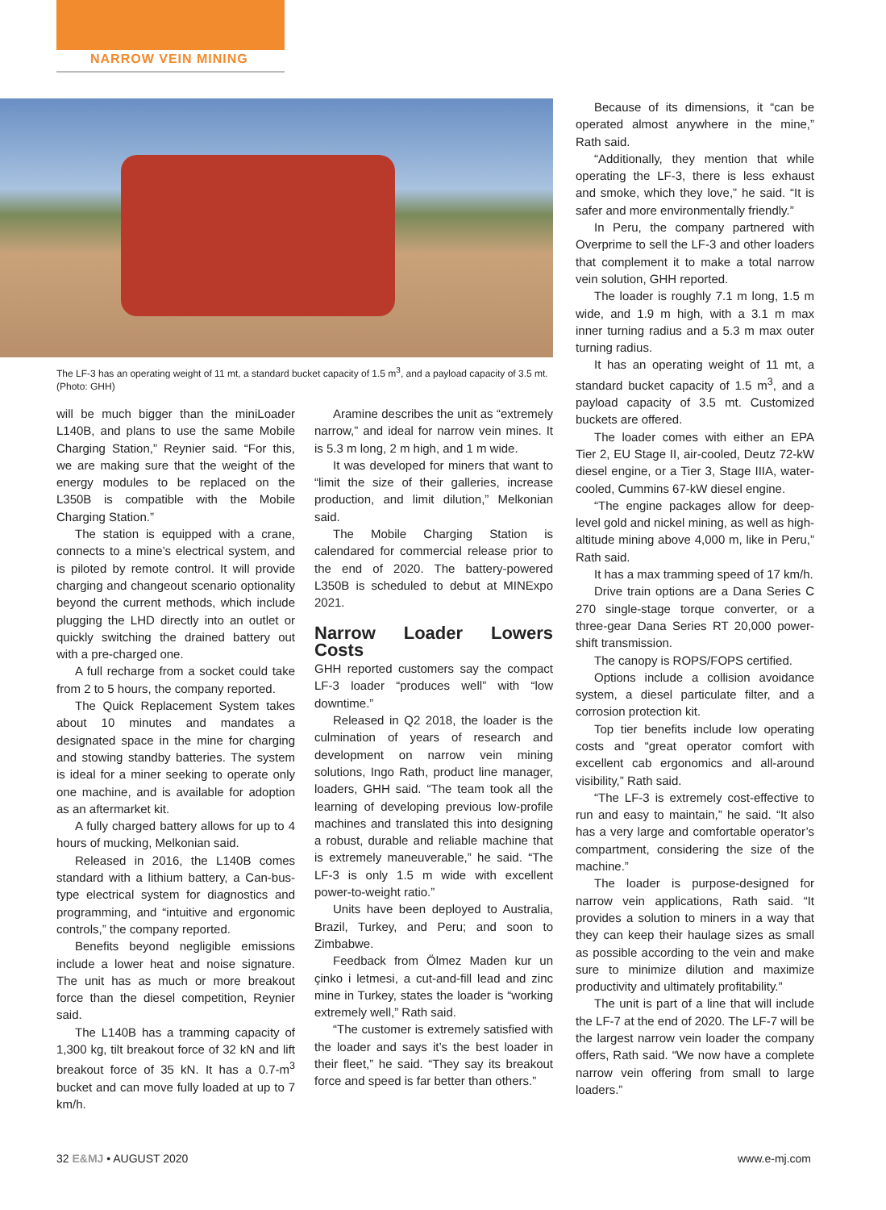NARROW VEIN MINING
The LF-3 has an operating weight of 11 mt, a standard bucket capacity of 1.5 m<sup>3</sup>, and a payload capacity of 3.5 mt. (Photo: GHH)
Because of its dimensions, it “can be operated almost anywhere in the mine,” Rath said.
“Additionally, they mention that while operating the LF-3, there is less exhaust and smoke, which they love,” he said. “It is safer and more environmentally friendly.”
In Peru, the company partnered with Overprime to sell the LF-3 and other loaders that complement it to make a total narrow vein solution, GHH reported.
The loader is roughly 7.1 m long, 1.5 m wide, and 1.9 m high, with a 3.1 m max inner turning radius and a 5.3 m max outer turning radius.
It has an operating weight of 11 mt, a standard bucket capacity of 1.5 m<sup>3</sup>, and a payload capacity of 3.5 mt. Customized buckets are offered.
The loader comes with either an EPA Tier 2, EU Stage II, air-cooled, Deutz 72-kW diesel engine, or a Tier 3, Stage IIIA, water-cooled, Cummins 67-kW diesel engine.
“The engine packages allow for deep-level gold and nickel mining, as well as high-altitude mining above 4,000 m, like in Peru,” Rath said.
It has a max tramming speed of 17 km/h.
Drive train options are a Dana Series C 270 single-stage torque converter, or a three-gear Dana Series RT 20,000 power-shift transmission.
The canopy is ROPS/FOPS certified.
Options include a collision avoidance system, a diesel particulate filter, and a corrosion protection kit.
Top tier benefits include low operating costs and “great operator comfort with excellent cab ergonomics and all-around visibility,” Rath said.
“The LF-3 is extremely cost-effective to run and easy to maintain,” he said. “It also has a very large and comfortable operator’s compartment, considering the size of the machine.”
The loader is purpose-designed for narrow vein applications, Rath said. “It provides a solution to miners in a way that they can keep their haulage sizes as small as possible according to the vein and make sure to minimize dilution and maximize productivity and ultimately profitability.”
The unit is part of a line that will include the LF-7 at the end of 2020. The LF-7 will be the largest narrow vein loader the company offers, Rath said. “We now have a complete narrow vein offering from small to large loaders.”
will be much bigger than the miniLoader L140B, and plans to use the same Mobile Charging Station,” Reynier said. “For this, we are making sure that the weight of the energy modules to be replaced on the L350B is compatible with the Mobile Charging Station.”
The station is equipped with a crane, connects to a mine’s electrical system, and is piloted by remote control. It will provide charging and changeout scenario optionality beyond the current methods, which include plugging the LHD directly into an outlet or quickly switching the drained battery out with a pre-charged one.
A full recharge from a socket could take from 2 to 5 hours, the company reported.
The Quick Replacement System takes about 10 minutes and mandates a designated space in the mine for charging and stowing standby batteries. The system is ideal for a miner seeking to operate only one machine, and is available for adoption as an aftermarket kit.
A fully charged battery allows for up to 4 hours of mucking, Melkonian said.
Released in 2016, the L140B comes standard with a lithium battery, a Can-bus-type electrical system for diagnostics and programming, and “intuitive and ergonomic controls,” the company reported.
Benefits beyond negligible emissions include a lower heat and noise signature. The unit has as much or more breakout force than the diesel competition, Reynier said.
The L140B has a tramming capacity of 1,300 kg, tilt breakout force of 32 kN and lift breakout force of 35 kN. It has a 0.7-m<sup>3</sup> bucket and can move fully loaded at up to 7 km/h.
Aramine describes the unit as “extremely narrow,” and ideal for narrow vein mines. It is 5.3 m long, 2 m high, and 1 m wide.
It was developed for miners that want to “limit the size of their galleries, increase production, and limit dilution,” Melkonian said.
The Mobile Charging Station is calendared for commercial release prior to the end of 2020. The battery-powered L350B is scheduled to debut at MINExpo 2021.
Narrow Loader Lowers Costs
GHH reported customers say the compact LF-3 loader “produces well” with “low downtime.”
Released in Q2 2018, the loader is the culmination of years of research and development on narrow vein mining solutions, Ingo Rath, product line manager, loaders, GHH said. “The team took all the learning of developing previous low-profile machines and translated this into designing a robust, durable and reliable machine that is extremely maneuverable,” he said. “The LF-3 is only 1.5 m wide with excellent power-to-weight ratio.”
Units have been deployed to Australia, Brazil, Turkey, and Peru; and soon to Zimbabwe.
Feedback from Ölmez Maden kur un çinko i letmesi, a cut-and-fill lead and zinc mine in Turkey, states the loader is “working extremely well,” Rath said.
“The customer is extremely satisfied with the loader and says it’s the best loader in their fleet,” he said. “They say its breakout force and speed is far better than others.”
32 E&MJ • AUGUST 2020 www.e-mj.com